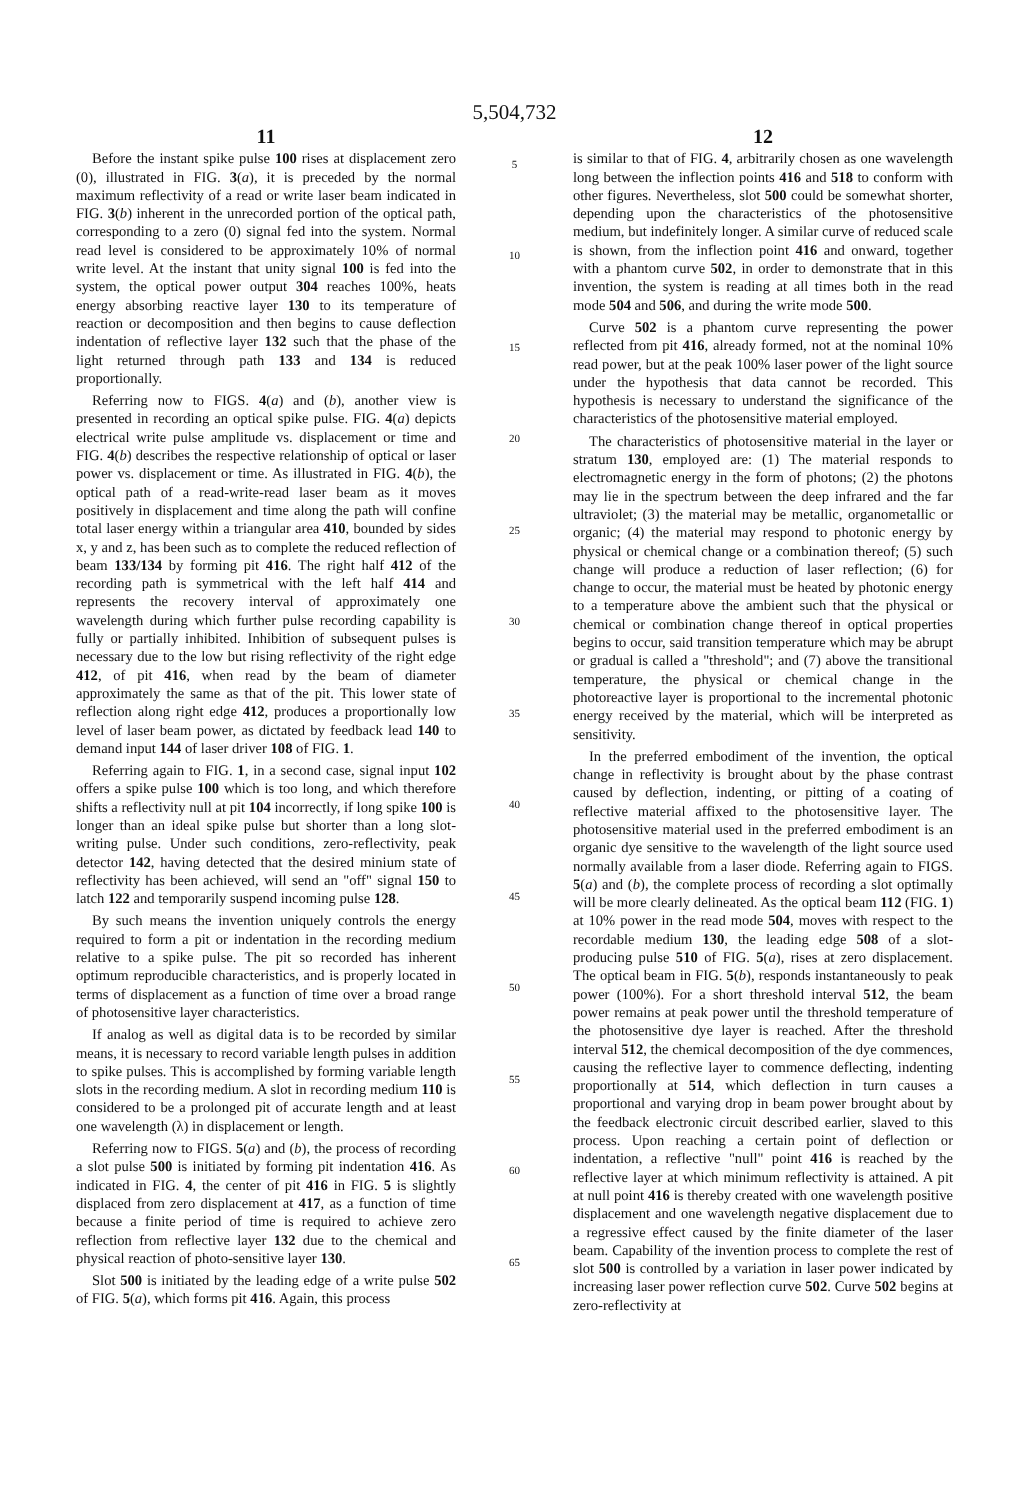5,504,732
11
Before the instant spike pulse 100 rises at displacement zero (0), illustrated in FIG. 3(a), it is preceded by the normal maximum reflectivity of a read or write laser beam indicated in FIG. 3(b) inherent in the unrecorded portion of the optical path, corresponding to a zero (0) signal fed into the system. Normal read level is considered to be approximately 10% of normal write level. At the instant that unity signal 100 is fed into the system, the optical power output 304 reaches 100%, heats energy absorbing reactive layer 130 to its temperature of reaction or decomposition and then begins to cause deflection indentation of reflective layer 132 such that the phase of the light returned through path 133 and 134 is reduced proportionally.
Referring now to FIGS. 4(a) and (b), another view is presented in recording an optical spike pulse. FIG. 4(a) depicts electrical write pulse amplitude vs. displacement or time and FIG. 4(b) describes the respective relationship of optical or laser power vs. displacement or time. As illustrated in FIG. 4(b), the optical path of a read-write-read laser beam as it moves positively in displacement and time along the path will confine total laser energy within a triangular area 410, bounded by sides x, y and z, has been such as to complete the reduced reflection of beam 133/134 by forming pit 416. The right half 412 of the recording path is symmetrical with the left half 414 and represents the recovery interval of approximately one wavelength during which further pulse recording capability is fully or partially inhibited. Inhibition of subsequent pulses is necessary due to the low but rising reflectivity of the right edge 412, of pit 416, when read by the beam of diameter approximately the same as that of the pit. This lower state of reflection along right edge 412, produces a proportionally low level of laser beam power, as dictated by feedback lead 140 to demand input 144 of laser driver 108 of FIG. 1.
Referring again to FIG. 1, in a second case, signal input 102 offers a spike pulse 100 which is too long, and which therefore shifts a reflectivity null at pit 104 incorrectly, if long spike 100 is longer than an ideal spike pulse but shorter than a long slot-writing pulse. Under such conditions, zero-reflectivity, peak detector 142, having detected that the desired minium state of reflectivity has been achieved, will send an "off" signal 150 to latch 122 and temporarily suspend incoming pulse 128.
By such means the invention uniquely controls the energy required to form a pit or indentation in the recording medium relative to a spike pulse. The pit so recorded has inherent optimum reproducible characteristics, and is properly located in terms of displacement as a function of time over a broad range of photosensitive layer characteristics.
If analog as well as digital data is to be recorded by similar means, it is necessary to record variable length pulses in addition to spike pulses. This is accomplished by forming variable length slots in the recording medium. A slot in recording medium 110 is considered to be a prolonged pit of accurate length and at least one wavelength (λ) in displacement or length.
Referring now to FIGS. 5(a) and (b), the process of recording a slot pulse 500 is initiated by forming pit indentation 416. As indicated in FIG. 4, the center of pit 416 in FIG. 5 is slightly displaced from zero displacement at 417, as a function of time because a finite period of time is required to achieve zero reflection from reflective layer 132 due to the chemical and physical reaction of photo-sensitive layer 130.
Slot 500 is initiated by the leading edge of a write pulse 502 of FIG. 5(a), which forms pit 416. Again, this process
5
10
15
20
25
30
35
40
45
50
55
60
65
12
is similar to that of FIG. 4, arbitrarily chosen as one wavelength long between the inflection points 416 and 518 to conform with other figures. Nevertheless, slot 500 could be somewhat shorter, depending upon the characteristics of the photosensitive medium, but indefinitely longer. A similar curve of reduced scale is shown, from the inflection point 416 and onward, together with a phantom curve 502, in order to demonstrate that in this invention, the system is reading at all times both in the read mode 504 and 506, and during the write mode 500.
Curve 502 is a phantom curve representing the power reflected from pit 416, already formed, not at the nominal 10% read power, but at the peak 100% laser power of the light source under the hypothesis that data cannot be recorded. This hypothesis is necessary to understand the significance of the characteristics of the photosensitive material employed.
The characteristics of photosensitive material in the layer or stratum 130, employed are: (1) The material responds to electromagnetic energy in the form of photons; (2) the photons may lie in the spectrum between the deep infrared and the far ultraviolet; (3) the material may be metallic, organometallic or organic; (4) the material may respond to photonic energy by physical or chemical change or a combination thereof; (5) such change will produce a reduction of laser reflection; (6) for change to occur, the material must be heated by photonic energy to a temperature above the ambient such that the physical or chemical or combination change thereof in optical properties begins to occur, said transition temperature which may be abrupt or gradual is called a "threshold"; and (7) above the transitional temperature, the physical or chemical change in the photoreactive layer is proportional to the incremental photonic energy received by the material, which will be interpreted as sensitivity.
In the preferred embodiment of the invention, the optical change in reflectivity is brought about by the phase contrast caused by deflection, indenting, or pitting of a coating of reflective material affixed to the photosensitive layer. The photosensitive material used in the preferred embodiment is an organic dye sensitive to the wavelength of the light source used normally available from a laser diode. Referring again to FIGS. 5(a) and (b), the complete process of recording a slot optimally will be more clearly delineated. As the optical beam 112 (FIG. 1) at 10% power in the read mode 504, moves with respect to the recordable medium 130, the leading edge 508 of a slot-producing pulse 510 of FIG. 5(a), rises at zero displacement. The optical beam in FIG. 5(b), responds instantaneously to peak power (100%). For a short threshold interval 512, the beam power remains at peak power until the threshold temperature of the photosensitive dye layer is reached. After the threshold interval 512, the chemical decomposition of the dye commences, causing the reflective layer to commence deflecting, indenting proportionally at 514, which deflection in turn causes a proportional and varying drop in beam power brought about by the feedback electronic circuit described earlier, slaved to this process. Upon reaching a certain point of deflection or indentation, a reflective "null" point 416 is reached by the reflective layer at which minimum reflectivity is attained. A pit at null point 416 is thereby created with one wavelength positive displacement and one wavelength negative displacement due to a regressive effect caused by the finite diameter of the laser beam. Capability of the invention process to complete the rest of slot 500 is controlled by a variation in laser power indicated by increasing laser power reflection curve 502. Curve 502 begins at zero-reflectivity at